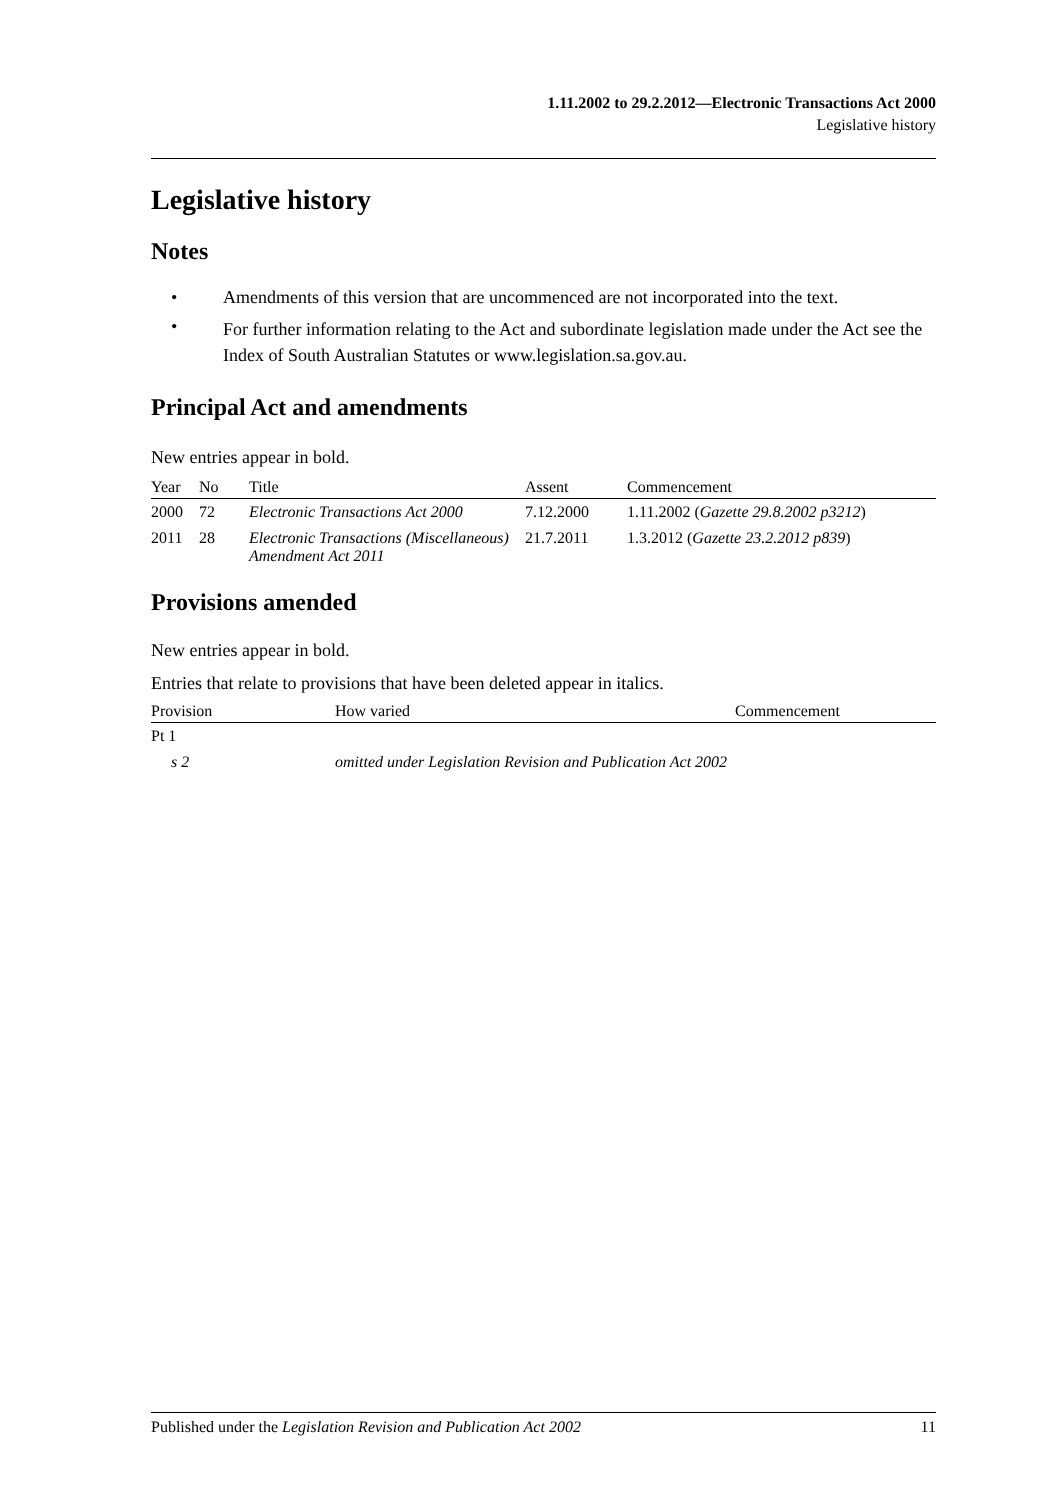1.11.2002 to 29.2.2012—Electronic Transactions Act 2000
Legislative history
Legislative history
Notes
• Amendments of this version that are uncommenced are not incorporated into the text.
• For further information relating to the Act and subordinate legislation made under the Act see the Index of South Australian Statutes or www.legislation.sa.gov.au.
Principal Act and amendments
New entries appear in bold.
| Year | No | Title | Assent | Commencement |
| --- | --- | --- | --- | --- |
| 2000 | 72 | Electronic Transactions Act 2000 | 7.12.2000 | 1.11.2002 ( Gazette 29.8.2002 p3212 ) |
| 2011 | 28 | Electronic Transactions (Miscellaneous) Amendment Act 2011 | 21.7.2011 | 1.3.2012 ( Gazette 23.2.2012 p839 ) |
Provisions amended
New entries appear in bold.
Entries that relate to provisions that have been deleted appear in italics.
| Provision | How varied | Commencement |
| --- | --- | --- |
| Pt 1 | | |
| s 2 | omitted under Legislation Revision and Publication Act 2002 | |
Published under the Legislation Revision and Publication Act 2002 11